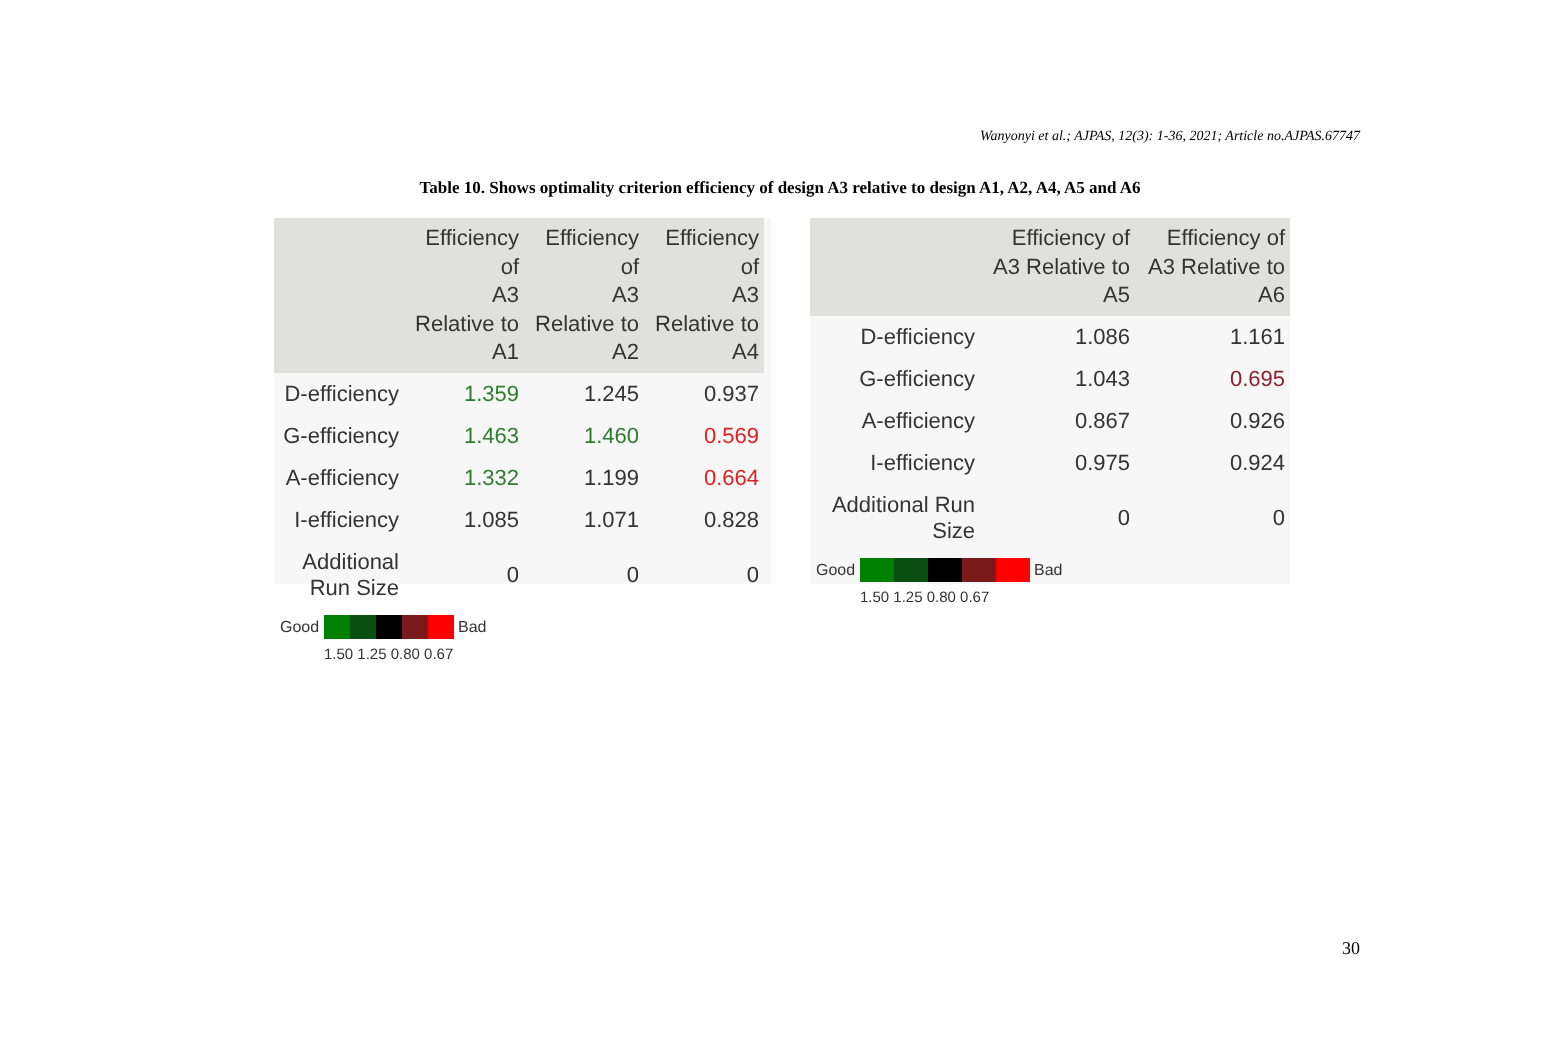Wanyonyi et al.; AJPAS, 12(3): 1-36, 2021; Article no.AJPAS.67747
Table 10. Shows optimality criterion efficiency of design A3 relative to design A1, A2, A4, A5 and A6
| | Efficiency of A3 Relative to A1 | Efficiency of A3 Relative to A2 | Efficiency of A3 Relative to A4 |
| --- | --- | --- | --- |
| D-efficiency | 1.359 | 1.245 | 0.937 |
| G-efficiency | 1.463 | 1.460 | 0.569 |
| A-efficiency | 1.332 | 1.199 | 0.664 |
| I-efficiency | 1.085 | 1.071 | 0.828 |
| Additional Run Size | 0 | 0 | 0 |
Good Bad
1.50 1.25 0.80 0.67
| | Efficiency of A3 Relative to A5 | Efficiency of A3 Relative to A6 |
| --- | --- | --- |
| D-efficiency | 1.086 | 1.161 |
| G-efficiency | 1.043 | 0.695 |
| A-efficiency | 0.867 | 0.926 |
| I-efficiency | 0.975 | 0.924 |
| Additional Run Size | 0 | 0 |
Good Bad
1.50 1.25 0.80 0.67
30